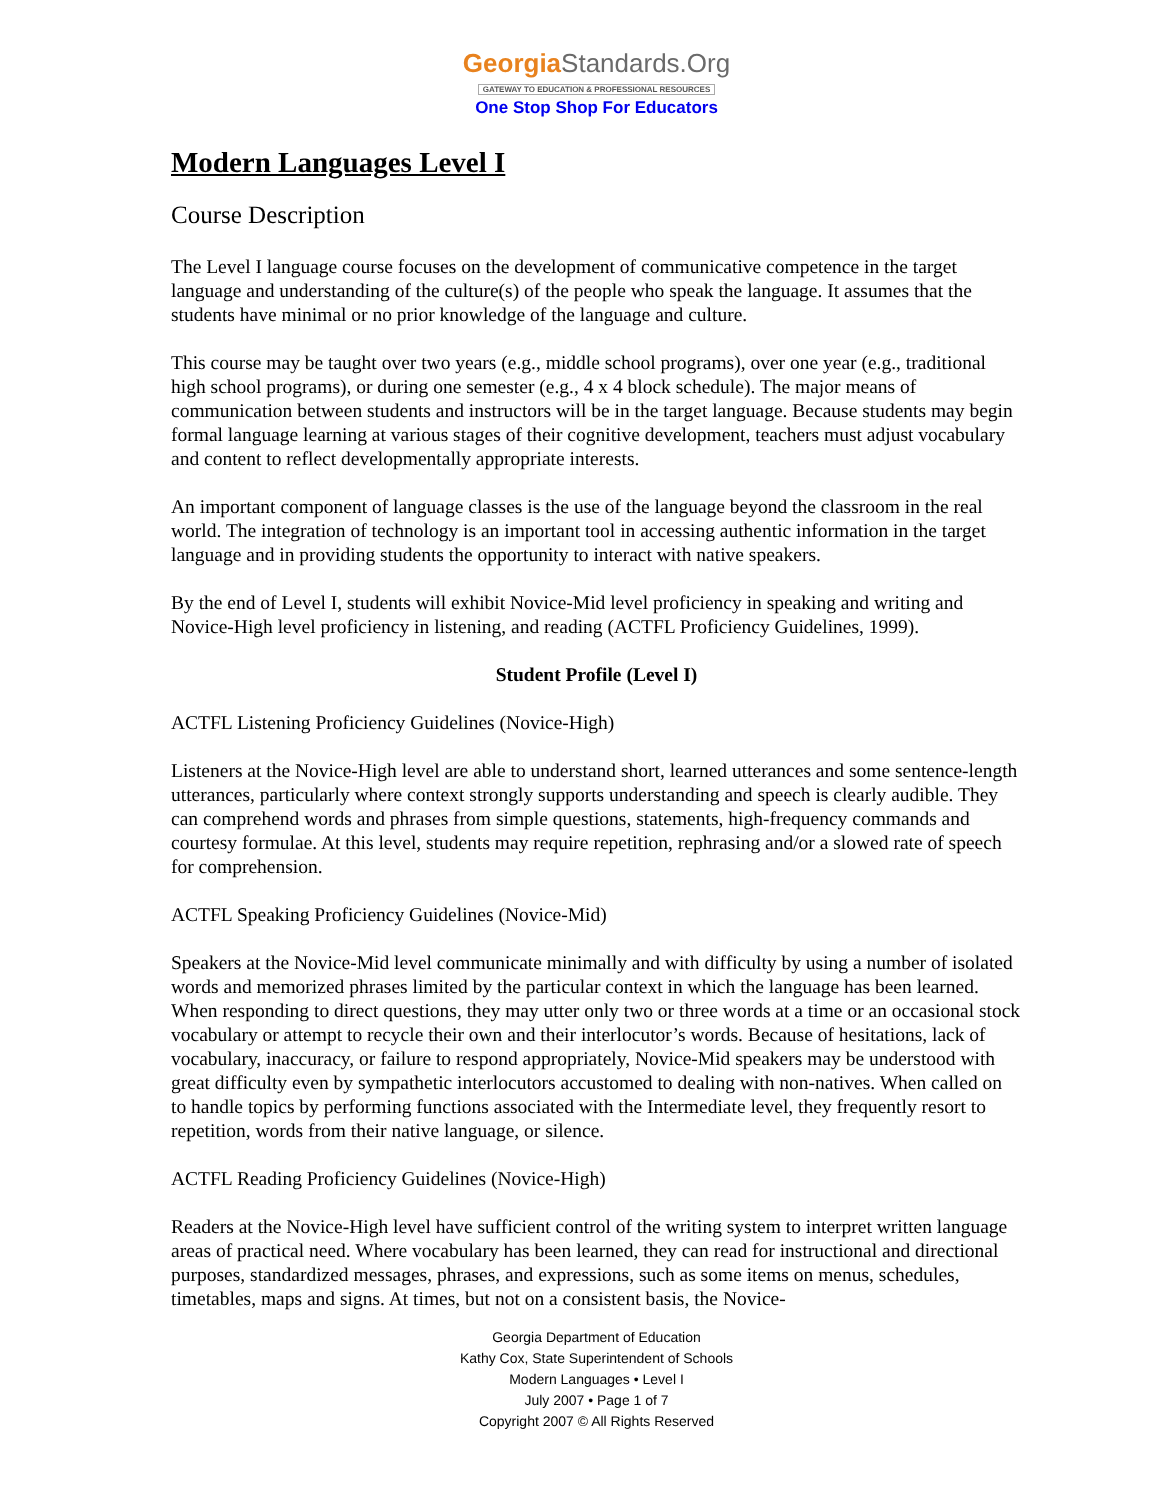GeorgiaStandards.Org
GATEWAY TO EDUCATION & PROFESSIONAL RESOURCES
One Stop Shop For Educators
Modern Languages Level I
Course Description
The Level I language course focuses on the development of communicative competence in the target language and understanding of the culture(s) of the people who speak the language. It assumes that the students have minimal or no prior knowledge of the language and culture.
This course may be taught over two years (e.g., middle school programs), over one year (e.g., traditional high school programs), or during one semester (e.g., 4 x 4 block schedule). The major means of communication between students and instructors will be in the target language. Because students may begin formal language learning at various stages of their cognitive development, teachers must adjust vocabulary and content to reflect developmentally appropriate interests.
An important component of language classes is the use of the language beyond the classroom in the real world. The integration of technology is an important tool in accessing authentic information in the target language and in providing students the opportunity to interact with native speakers.
By the end of Level I, students will exhibit Novice-Mid level proficiency in speaking and writing and Novice-High level proficiency in listening, and reading (ACTFL Proficiency Guidelines, 1999).
Student Profile (Level I)
ACTFL Listening Proficiency Guidelines (Novice-High)
Listeners at the Novice-High level are able to understand short, learned utterances and some sentence-length utterances, particularly where context strongly supports understanding and speech is clearly audible. They can comprehend words and phrases from simple questions, statements, high-frequency commands and courtesy formulae. At this level, students may require repetition, rephrasing and/or a slowed rate of speech for comprehension.
ACTFL Speaking Proficiency Guidelines (Novice-Mid)
Speakers at the Novice-Mid level communicate minimally and with difficulty by using a number of isolated words and memorized phrases limited by the particular context in which the language has been learned. When responding to direct questions, they may utter only two or three words at a time or an occasional stock vocabulary or attempt to recycle their own and their interlocutor’s words. Because of hesitations, lack of vocabulary, inaccuracy, or failure to respond appropriately, Novice-Mid speakers may be understood with great difficulty even by sympathetic interlocutors accustomed to dealing with non-natives. When called on to handle topics by performing functions associated with the Intermediate level, they frequently resort to repetition, words from their native language, or silence.
ACTFL Reading Proficiency Guidelines (Novice-High)
Readers at the Novice-High level have sufficient control of the writing system to interpret written language areas of practical need. Where vocabulary has been learned, they can read for instructional and directional purposes, standardized messages, phrases, and expressions, such as some items on menus, schedules, timetables, maps and signs. At times, but not on a consistent basis, the Novice-
Georgia Department of Education
Kathy Cox, State Superintendent of Schools
Modern Languages • Level I
July 2007 • Page 1 of 7
Copyright 2007 © All Rights Reserved